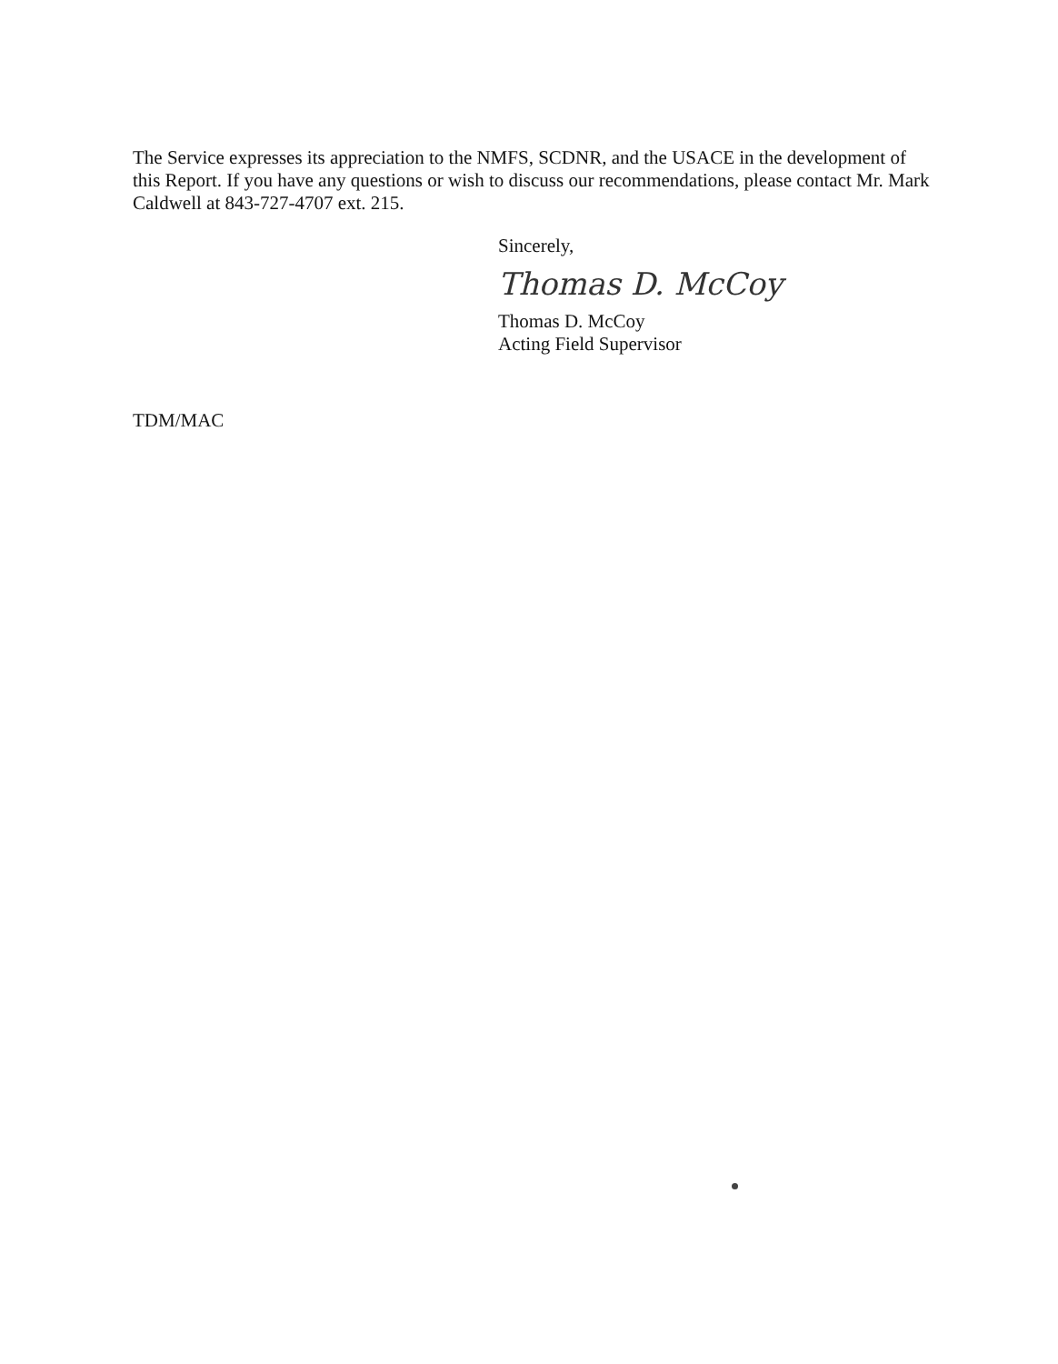The Service expresses its appreciation to the NMFS, SCDNR, and the USACE in the development of this Report. If you have any questions or wish to discuss our recommendations, please contact Mr. Mark Caldwell at 843-727-4707 ext. 215.
Sincerely,
Thomas D. McCoy
Thomas D. McCoy
Acting Field Supervisor
TDM/MAC